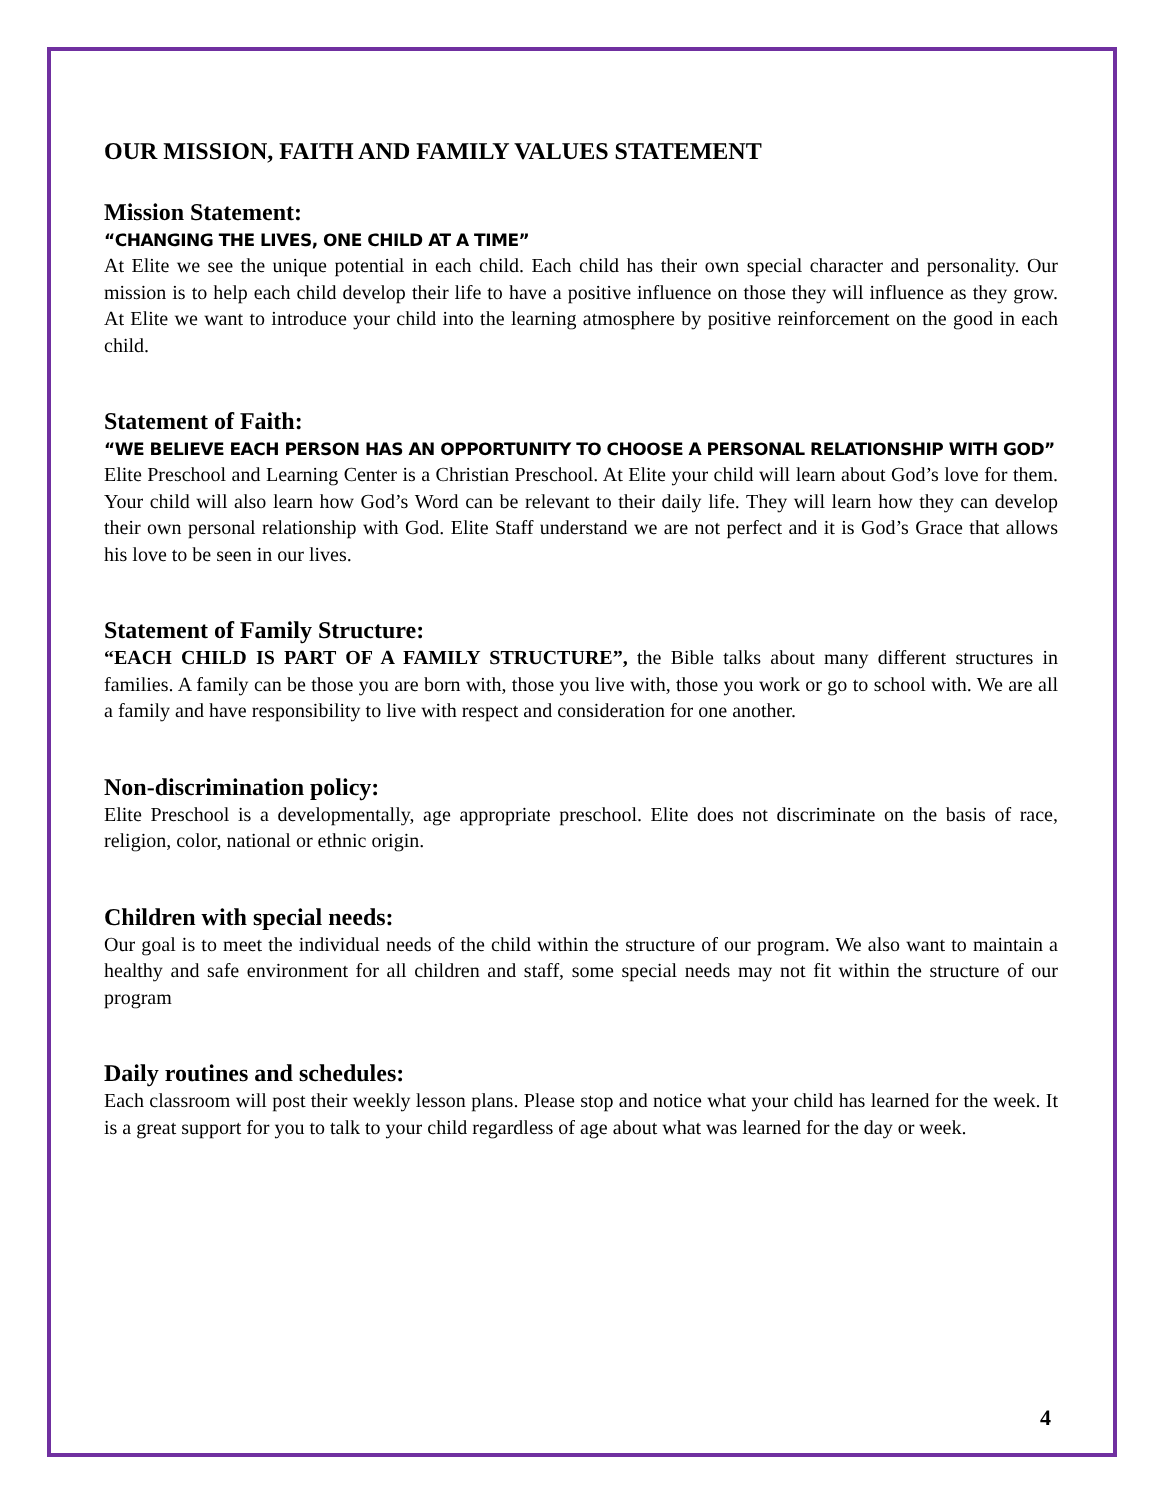OUR MISSION, FAITH AND FAMILY VALUES STATEMENT
Mission Statement:
“CHANGING THE LIVES, ONE CHILD AT A TIME”
At Elite we see the unique potential in each child. Each child has their own special character and personality. Our mission is to help each child develop their life to have a positive influence on those they will influence as they grow. At Elite we want to introduce your child into the learning atmosphere by positive reinforcement on the good in each child.
Statement of Faith:
“WE BELIEVE EACH PERSON HAS AN OPPORTUNITY TO CHOOSE A PERSONAL RELATIONSHIP WITH GOD”
Elite Preschool and Learning Center is a Christian Preschool. At Elite your child will learn about God’s love for them. Your child will also learn how God’s Word can be relevant to their daily life. They will learn how they can develop their own personal relationship with God. Elite Staff understand we are not perfect and it is God’s Grace that allows his love to be seen in our lives.
Statement of Family Structure:
“EACH CHILD IS PART OF A FAMILY STRUCTURE”, the Bible talks about many different structures in families. A family can be those you are born with, those you live with, those you work or go to school with. We are all a family and have responsibility to live with respect and consideration for one another.
Non-discrimination policy:
Elite Preschool is a developmentally, age appropriate preschool. Elite does not discriminate on the basis of race, religion, color, national or ethnic origin.
Children with special needs:
Our goal is to meet the individual needs of the child within the structure of our program. We also want to maintain a healthy and safe environment for all children and staff, some special needs may not fit within the structure of our program
Daily routines and schedules:
Each classroom will post their weekly lesson plans. Please stop and notice what your child has learned for the week. It is a great support for you to talk to your child regardless of age about what was learned for the day or week.
4